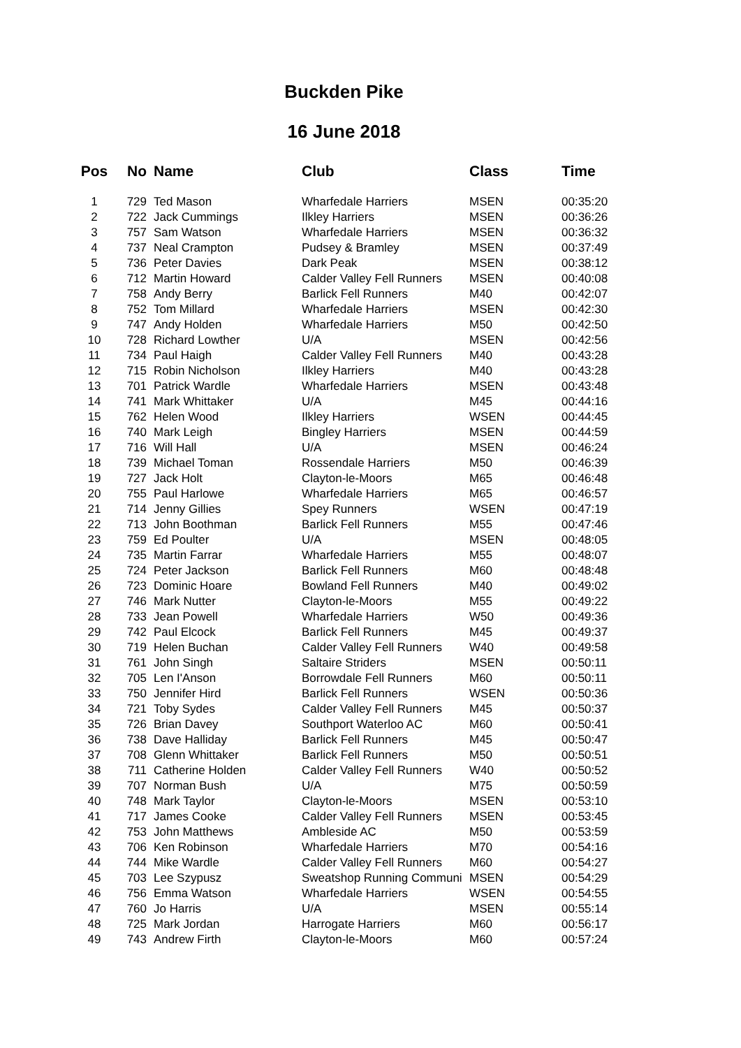Buckden Pike
16 June 2018
| Pos | No | Name | Club | Class | Time |
| --- | --- | --- | --- | --- | --- |
| 1 | 729 | Ted Mason | Wharfedale Harriers | MSEN | 00:35:20 |
| 2 | 722 | Jack Cummings | Ilkley Harriers | MSEN | 00:36:26 |
| 3 | 757 | Sam Watson | Wharfedale Harriers | MSEN | 00:36:32 |
| 4 | 737 | Neal Crampton | Pudsey & Bramley | MSEN | 00:37:49 |
| 5 | 736 | Peter Davies | Dark Peak | MSEN | 00:38:12 |
| 6 | 712 | Martin Howard | Calder Valley Fell Runners | MSEN | 00:40:08 |
| 7 | 758 | Andy Berry | Barlick Fell Runners | M40 | 00:42:07 |
| 8 | 752 | Tom Millard | Wharfedale Harriers | MSEN | 00:42:30 |
| 9 | 747 | Andy Holden | Wharfedale Harriers | M50 | 00:42:50 |
| 10 | 728 | Richard Lowther | U/A | MSEN | 00:42:56 |
| 11 | 734 | Paul Haigh | Calder Valley Fell Runners | M40 | 00:43:28 |
| 12 | 715 | Robin Nicholson | Ilkley Harriers | M40 | 00:43:28 |
| 13 | 701 | Patrick Wardle | Wharfedale Harriers | MSEN | 00:43:48 |
| 14 | 741 | Mark Whittaker | U/A | M45 | 00:44:16 |
| 15 | 762 | Helen Wood | Ilkley Harriers | WSEN | 00:44:45 |
| 16 | 740 | Mark Leigh | Bingley Harriers | MSEN | 00:44:59 |
| 17 | 716 | Will Hall | U/A | MSEN | 00:46:24 |
| 18 | 739 | Michael Toman | Rossendale Harriers | M50 | 00:46:39 |
| 19 | 727 | Jack Holt | Clayton-le-Moors | M65 | 00:46:48 |
| 20 | 755 | Paul Harlowe | Wharfedale Harriers | M65 | 00:46:57 |
| 21 | 714 | Jenny Gillies | Spey Runners | WSEN | 00:47:19 |
| 22 | 713 | John Boothman | Barlick Fell Runners | M55 | 00:47:46 |
| 23 | 759 | Ed Poulter | U/A | MSEN | 00:48:05 |
| 24 | 735 | Martin Farrar | Wharfedale Harriers | M55 | 00:48:07 |
| 25 | 724 | Peter Jackson | Barlick Fell Runners | M60 | 00:48:48 |
| 26 | 723 | Dominic Hoare | Bowland Fell Runners | M40 | 00:49:02 |
| 27 | 746 | Mark Nutter | Clayton-le-Moors | M55 | 00:49:22 |
| 28 | 733 | Jean Powell | Wharfedale Harriers | W50 | 00:49:36 |
| 29 | 742 | Paul Elcock | Barlick Fell Runners | M45 | 00:49:37 |
| 30 | 719 | Helen Buchan | Calder Valley Fell Runners | W40 | 00:49:58 |
| 31 | 761 | John Singh | Saltaire Striders | MSEN | 00:50:11 |
| 32 | 705 | Len I'Anson | Borrowdale Fell Runners | M60 | 00:50:11 |
| 33 | 750 | Jennifer Hird | Barlick Fell Runners | WSEN | 00:50:36 |
| 34 | 721 | Toby Sydes | Calder Valley Fell Runners | M45 | 00:50:37 |
| 35 | 726 | Brian Davey | Southport Waterloo AC | M60 | 00:50:41 |
| 36 | 738 | Dave Halliday | Barlick Fell Runners | M45 | 00:50:47 |
| 37 | 708 | Glenn Whittaker | Barlick Fell Runners | M50 | 00:50:51 |
| 38 | 711 | Catherine Holden | Calder Valley Fell Runners | W40 | 00:50:52 |
| 39 | 707 | Norman Bush | U/A | M75 | 00:50:59 |
| 40 | 748 | Mark Taylor | Clayton-le-Moors | MSEN | 00:53:10 |
| 41 | 717 | James Cooke | Calder Valley Fell Runners | MSEN | 00:53:45 |
| 42 | 753 | John Matthews | Ambleside AC | M50 | 00:53:59 |
| 43 | 706 | Ken Robinson | Wharfedale Harriers | M70 | 00:54:16 |
| 44 | 744 | Mike Wardle | Calder Valley Fell Runners | M60 | 00:54:27 |
| 45 | 703 | Lee Szypusz | Sweatshop Running Communi | MSEN | 00:54:29 |
| 46 | 756 | Emma Watson | Wharfedale Harriers | WSEN | 00:54:55 |
| 47 | 760 | Jo Harris | U/A | MSEN | 00:55:14 |
| 48 | 725 | Mark Jordan | Harrogate Harriers | M60 | 00:56:17 |
| 49 | 743 | Andrew Firth | Clayton-le-Moors | M60 | 00:57:24 |